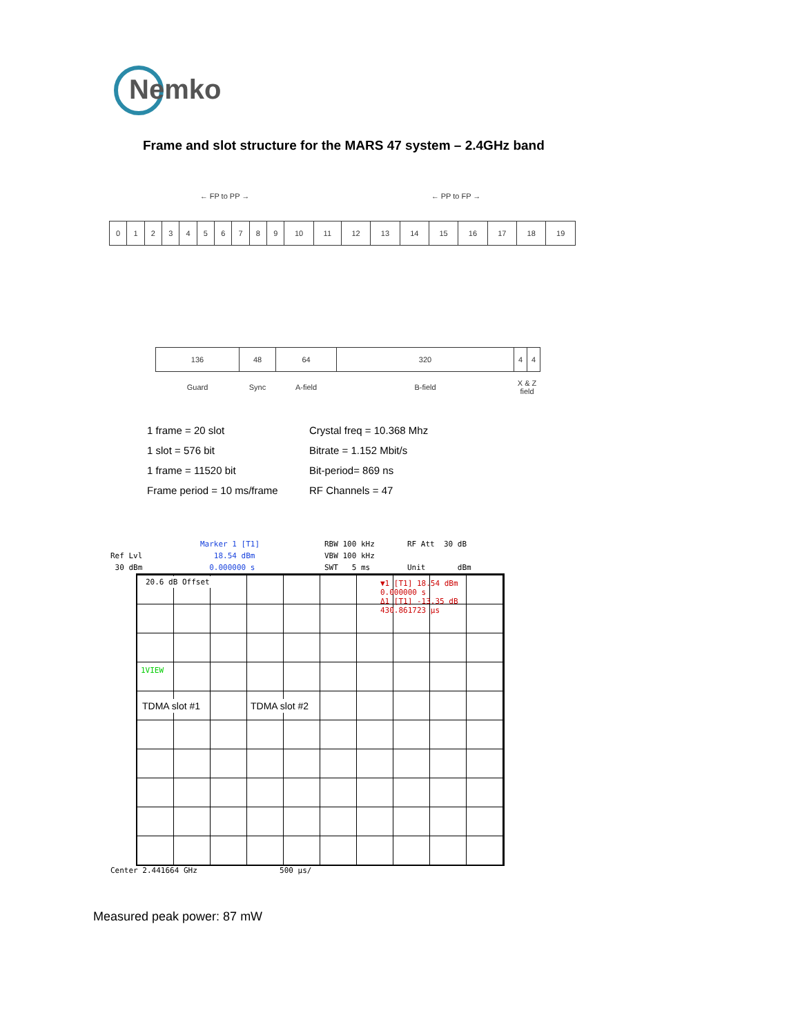Nemko
Frame and slot structure for the MARS 47 system – 2.4GHz band
← FP to PP → ← PP to FP →
| 0 | 1 | 2 | 3 | 4 | 5 | 6 | 7 | 8 | 9 | 10 | 11 | 12 | 13 | 14 | 15 | 16 | 17 | 18 | 19 |
| 136 | 48 | 64 | 320 | 4 | 4 |
| Guard | Sync | A-field | B-field | X & Z field | |
1 frame = 20 slot
Crystal freq = 10.368 Mhz
1 slot = 576 bit
Bitrate = 1.152 Mbit/s
1 frame = 11520 bit
Bit-period= 869 ns
Frame period = 10 ms/frame
RF Channels = 47
Ref Lvl
30 dBm
Marker 1 [T1]
18.54 dBm
0.000000 s
RBW 100 kHz
VBW 100 kHz
SWT 5 ms
RF Att 30 dB
Unit dBm
20.6 dB Offset
▼1 [T1] 18.54 dBm
0.000000 s
Δ1 [T1] -13.35 dB
430.861723 µs
1VIEW
TDMA slot #1 TDMA slot #2
Center 2.441664 GHz 500 µs/
Measured peak power: 87 mW